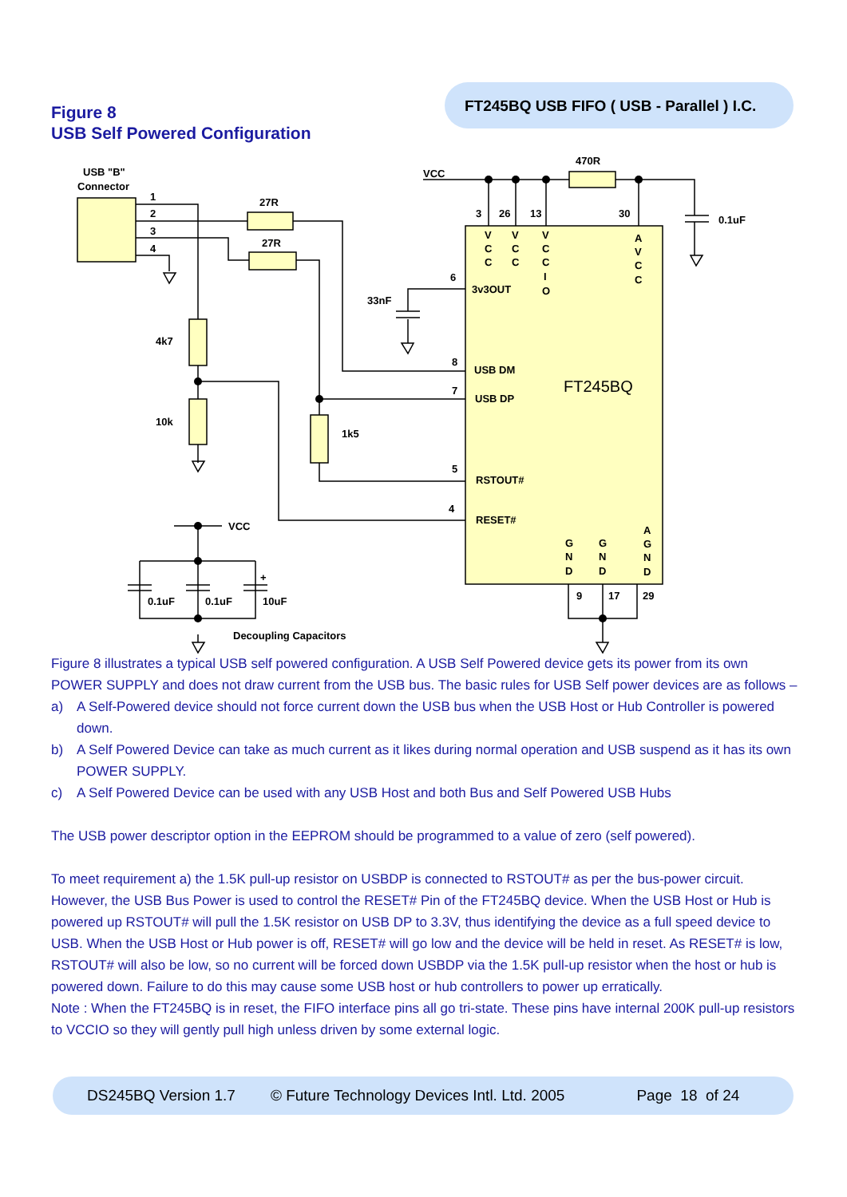FT245BQ USB FIFO ( USB - Parallel ) I.C.
Figure 8
USB Self Powered Configuration
USB "B"
Connector
1
2
3
4
27R
27R
VCC
470R
0.1uF
3
26
13
30
6
3v3OUT
33nF
4k7
10k
8
USB DM
7
USB DP
1k5
5
RSTOUT#
4
RESET#
VCC
+
0.1uF
0.1uF
10uF
Decoupling Capacitors
9
17
29
FT245BQ
V
C
C
V
C
C
V
C
C
I
O
A
V
C
C
G
N
D
G
N
D
A
G
N
D
Figure 8 illustrates a typical USB self powered configuration. A USB Self Powered device gets its power from its own POWER SUPPLY and does not draw current from the USB bus. The basic rules for USB Self power devices are as follows –
a) A Self-Powered device should not force current down the USB bus when the USB Host or Hub Controller is powered down.
b) A Self Powered Device can take as much current as it likes during normal operation and USB suspend as it has its own POWER SUPPLY.
c) A Self Powered Device can be used with any USB Host and both Bus and Self Powered USB Hubs
The USB power descriptor option in the EEPROM should be programmed to a value of zero (self powered).
To meet requirement a) the 1.5K pull-up resistor on USBDP is connected to RSTOUT# as per the bus-power circuit. However, the USB Bus Power is used to control the RESET# Pin of the FT245BQ device. When the USB Host or Hub is powered up RSTOUT# will pull the 1.5K resistor on USB DP to 3.3V, thus identifying the device as a full speed device to USB. When the USB Host or Hub power is off, RESET# will go low and the device will be held in reset. As RESET# is low, RSTOUT# will also be low, so no current will be forced down USBDP via the 1.5K pull-up resistor when the host or hub is powered down. Failure to do this may cause some USB host or hub controllers to power up erratically.
Note : When the FT245BQ is in reset, the FIFO interface pins all go tri-state. These pins have internal 200K pull-up resistors to VCCIO so they will gently pull high unless driven by some external logic.
DS245BQ Version 1.7 © Future Technology Devices Intl. Ltd. 2005 Page 18 of 24